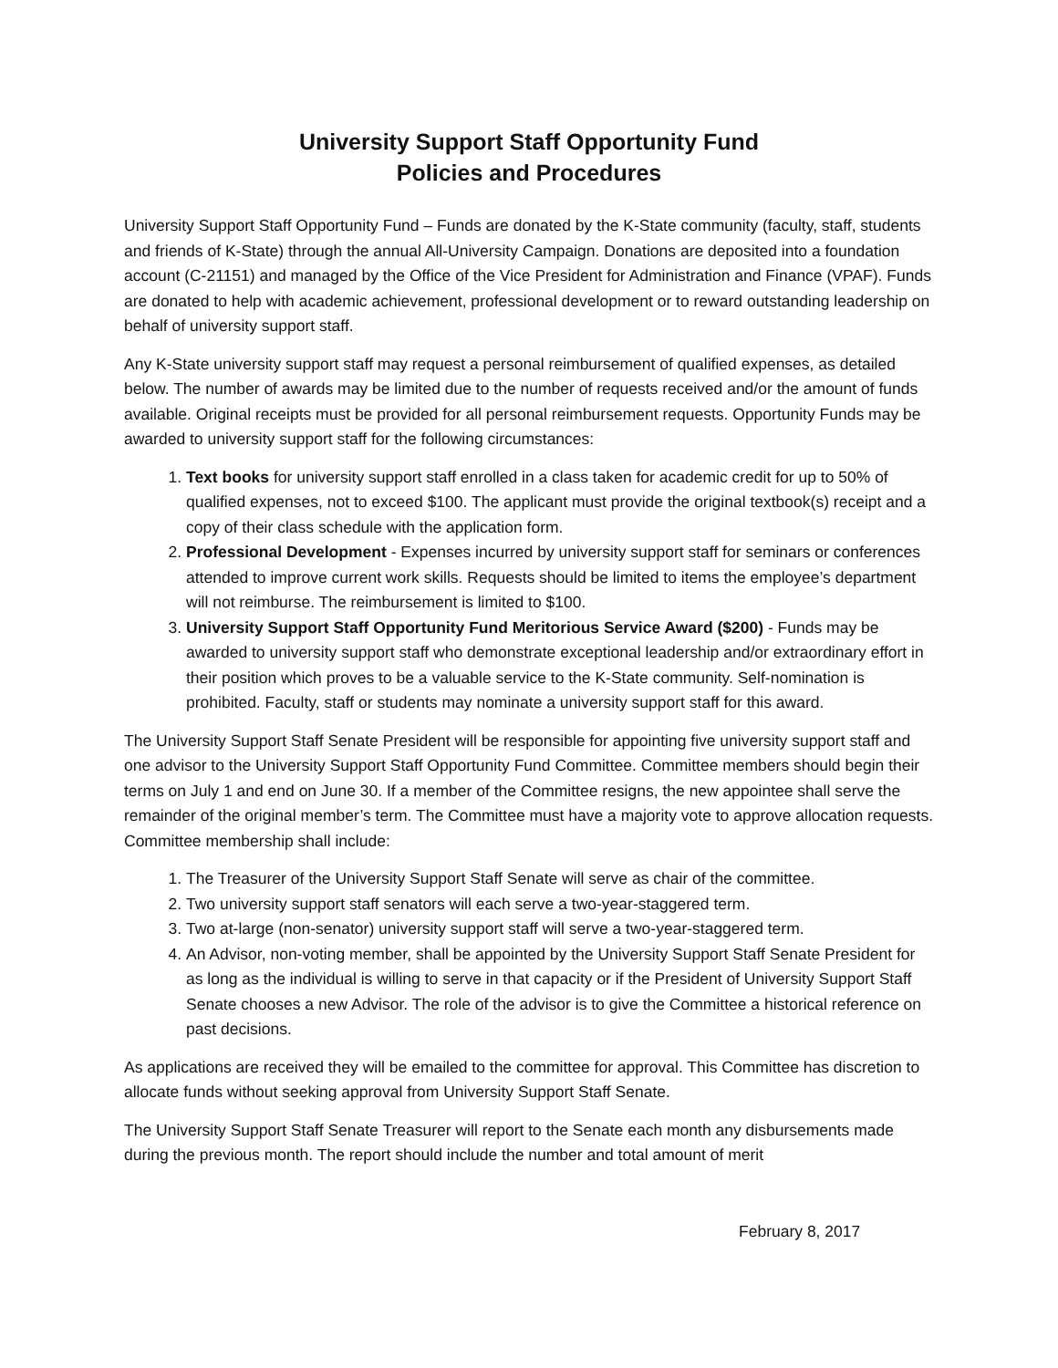University Support Staff Opportunity Fund
Policies and Procedures
University Support Staff Opportunity Fund – Funds are donated by the K-State community (faculty, staff, students and friends of K-State) through the annual All-University Campaign. Donations are deposited into a foundation account (C-21151) and managed by the Office of the Vice President for Administration and Finance (VPAF). Funds are donated to help with academic achievement, professional development or to reward outstanding leadership on behalf of university support staff.
Any K-State university support staff may request a personal reimbursement of qualified expenses, as detailed below. The number of awards may be limited due to the number of requests received and/or the amount of funds available. Original receipts must be provided for all personal reimbursement requests. Opportunity Funds may be awarded to university support staff for the following circumstances:
1. Text books for university support staff enrolled in a class taken for academic credit for up to 50% of qualified expenses, not to exceed $100. The applicant must provide the original textbook(s) receipt and a copy of their class schedule with the application form.
2. Professional Development - Expenses incurred by university support staff for seminars or conferences attended to improve current work skills. Requests should be limited to items the employee’s department will not reimburse. The reimbursement is limited to $100.
3. University Support Staff Opportunity Fund Meritorious Service Award ($200) - Funds may be awarded to university support staff who demonstrate exceptional leadership and/or extraordinary effort in their position which proves to be a valuable service to the K-State community. Self-nomination is prohibited. Faculty, staff or students may nominate a university support staff for this award.
The University Support Staff Senate President will be responsible for appointing five university support staff and one advisor to the University Support Staff Opportunity Fund Committee. Committee members should begin their terms on July 1 and end on June 30. If a member of the Committee resigns, the new appointee shall serve the remainder of the original member’s term. The Committee must have a majority vote to approve allocation requests. Committee membership shall include:
1. The Treasurer of the University Support Staff Senate will serve as chair of the committee.
2. Two university support staff senators will each serve a two-year-staggered term.
3. Two at-large (non-senator) university support staff will serve a two-year-staggered term.
4. An Advisor, non-voting member, shall be appointed by the University Support Staff Senate President for as long as the individual is willing to serve in that capacity or if the President of University Support Staff Senate chooses a new Advisor. The role of the advisor is to give the Committee a historical reference on past decisions.
As applications are received they will be emailed to the committee for approval. This Committee has discretion to allocate funds without seeking approval from University Support Staff Senate.
The University Support Staff Senate Treasurer will report to the Senate each month any disbursements made during the previous month. The report should include the number and total amount of merit
February 8, 2017